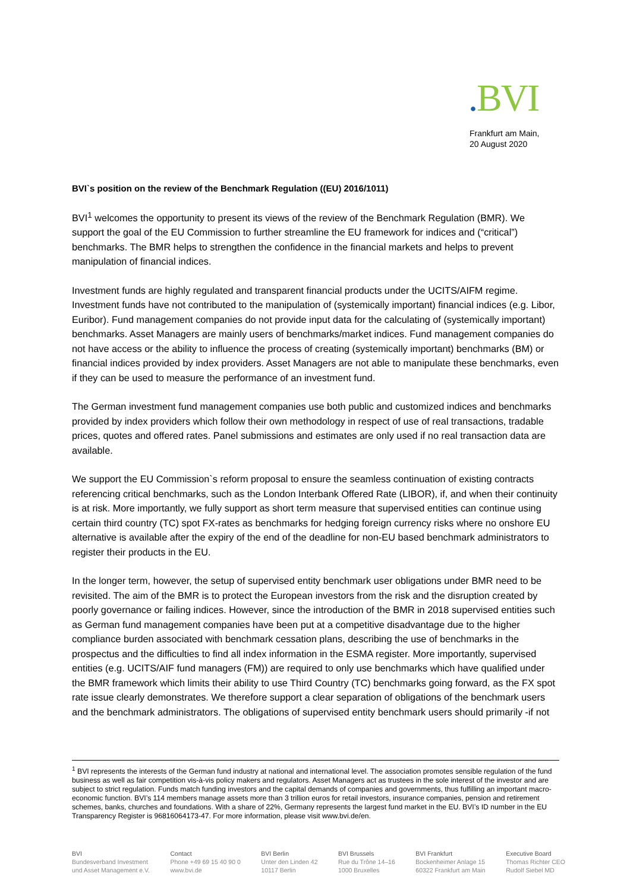. BVI
Frankfurt am Main,
20 August 2020
BVI`s position on the review of the Benchmark Regulation ((EU) 2016/1011)
BVI<sup>1</sup> welcomes the opportunity to present its views of the review of the Benchmark Regulation (BMR). We support the goal of the EU Commission to further streamline the EU framework for indices and (“critical”) benchmarks. The BMR helps to strengthen the confidence in the financial markets and helps to prevent manipulation of financial indices.
Investment funds are highly regulated and transparent financial products under the UCITS/AIFM regime. Investment funds have not contributed to the manipulation of (systemically important) financial indices (e.g. Libor, Euribor). Fund management companies do not provide input data for the calculating of (systemically important) benchmarks. Asset Managers are mainly users of benchmarks/market indices. Fund management companies do not have access or the ability to influence the process of creating (systemically important) benchmarks (BM) or financial indices provided by index providers. Asset Managers are not able to manipulate these benchmarks, even if they can be used to measure the performance of an investment fund.
The German investment fund management companies use both public and customized indices and benchmarks provided by index providers which follow their own methodology in respect of use of real transactions, tradable prices, quotes and offered rates. Panel submissions and estimates are only used if no real transaction data are available.
We support the EU Commission`s reform proposal to ensure the seamless continuation of existing contracts referencing critical benchmarks, such as the London Interbank Offered Rate (LIBOR), if, and when their continuity is at risk. More importantly, we fully support as short term measure that supervised entities can continue using certain third country (TC) spot FX-rates as benchmarks for hedging foreign currency risks where no onshore EU alternative is available after the expiry of the end of the deadline for non-EU based benchmark administrators to register their products in the EU.
In the longer term, however, the setup of supervised entity benchmark user obligations under BMR need to be revisited. The aim of the BMR is to protect the European investors from the risk and the disruption created by poorly governance or failing indices. However, since the introduction of the BMR in 2018 supervised entities such as German fund management companies have been put at a competitive disadvantage due to the higher compliance burden associated with benchmark cessation plans, describing the use of benchmarks in the prospectus and the difficulties to find all index information in the ESMA register. More importantly, supervised entities (e.g. UCITS/AIF fund managers (FM)) are required to only use benchmarks which have qualified under the BMR framework which limits their ability to use Third Country (TC) benchmarks going forward, as the FX spot rate issue clearly demonstrates. We therefore support a clear separation of obligations of the benchmark users and the benchmark administrators. The obligations of supervised entity benchmark users should primarily -if not
<sup>1</sup> BVI represents the interests of the German fund industry at national and international level. The association promotes sensible regulation of the fund business as well as fair competition vis-à-vis policy makers and regulators. Asset Managers act as trustees in the sole interest of the investor and are subject to strict regulation. Funds match funding investors and the capital demands of companies and governments, thus fulfilling an important macro-economic function. BVI’s 114 members manage assets more than 3 trillion euros for retail investors, insurance companies, pension and retirement schemes, banks, churches and foundations. With a share of 22%, Germany represents the largest fund market in the EU. BVI’s ID number in the EU Transparency Register is 96816064173-47. For more information, please visit www.bvi.de/en.
BVI
Bundesverband Investment
und Asset Management e.V.
Contact
Phone +49 69 15 40 90 0
www.bvi.de
BVI Berlin
Unter den Linden 42
10117 Berlin
BVI Brussels
Rue du Trône 14–16
1000 Bruxelles
BVI Frankfurt
Bockenheimer Anlage 15
60322 Frankfurt am Main
Executive Board
Thomas Richter CEO
Rudolf Siebel MD